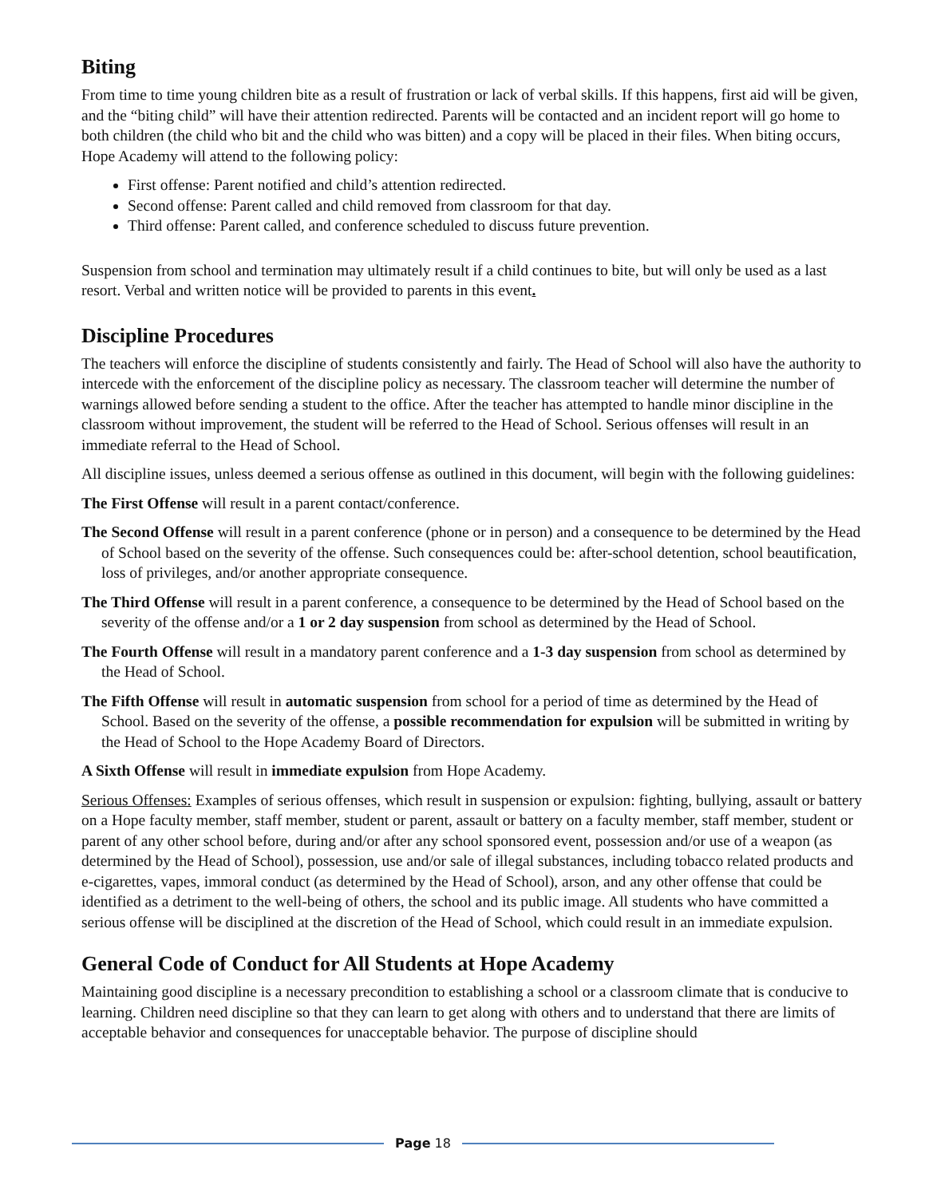Biting
From time to time young children bite as a result of frustration or lack of verbal skills. If this happens, first aid will be given, and the “biting child” will have their attention redirected. Parents will be contacted and an incident report will go home to both children (the child who bit and the child who was bitten) and a copy will be placed in their files. When biting occurs, Hope Academy will attend to the following policy:
First offense: Parent notified and child’s attention redirected.
Second offense: Parent called and child removed from classroom for that day.
Third offense: Parent called, and conference scheduled to discuss future prevention.
Suspension from school and termination may ultimately result if a child continues to bite, but will only be used as a last resort. Verbal and written notice will be provided to parents in this event.
Discipline Procedures
The teachers will enforce the discipline of students consistently and fairly. The Head of School will also have the authority to intercede with the enforcement of the discipline policy as necessary. The classroom teacher will determine the number of warnings allowed before sending a student to the office. After the teacher has attempted to handle minor discipline in the classroom without improvement, the student will be referred to the Head of School. Serious offenses will result in an immediate referral to the Head of School.
All discipline issues, unless deemed a serious offense as outlined in this document, will begin with the following guidelines:
The First Offense will result in a parent contact/conference.
The Second Offense will result in a parent conference (phone or in person) and a consequence to be determined by the Head of School based on the severity of the offense. Such consequences could be: after-school detention, school beautification, loss of privileges, and/or another appropriate consequence.
The Third Offense will result in a parent conference, a consequence to be determined by the Head of School based on the severity of the offense and/or a 1 or 2 day suspension from school as determined by the Head of School.
The Fourth Offense will result in a mandatory parent conference and a 1-3 day suspension from school as determined by the Head of School.
The Fifth Offense will result in automatic suspension from school for a period of time as determined by the Head of School. Based on the severity of the offense, a possible recommendation for expulsion will be submitted in writing by the Head of School to the Hope Academy Board of Directors.
A Sixth Offense will result in immediate expulsion from Hope Academy.
Serious Offenses: Examples of serious offenses, which result in suspension or expulsion: fighting, bullying, assault or battery on a Hope faculty member, staff member, student or parent, assault or battery on a faculty member, staff member, student or parent of any other school before, during and/or after any school sponsored event, possession and/or use of a weapon (as determined by the Head of School), possession, use and/or sale of illegal substances, including tobacco related products and e-cigarettes, vapes, immoral conduct (as determined by the Head of School), arson, and any other offense that could be identified as a detriment to the well-being of others, the school and its public image. All students who have committed a serious offense will be disciplined at the discretion of the Head of School, which could result in an immediate expulsion.
General Code of Conduct for All Students at Hope Academy
Maintaining good discipline is a necessary precondition to establishing a school or a classroom climate that is conducive to learning. Children need discipline so that they can learn to get along with others and to understand that there are limits of acceptable behavior and consequences for unacceptable behavior. The purpose of discipline should
Page 18